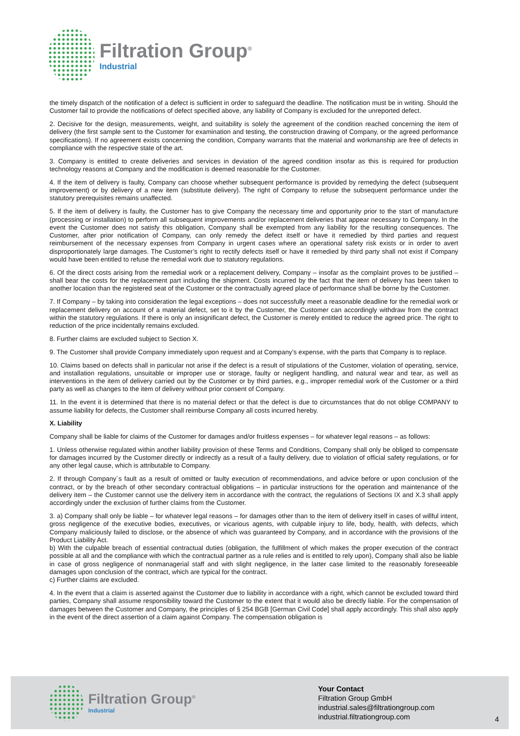Filtration Group<sup>®</sup>
Industrial
the timely dispatch of the notification of a defect is sufficient in order to safeguard the deadline. The notification must be in writing. Should the Customer fail to provide the notifications of defect specified above, any liability of Company is excluded for the unreported defect.
2. Decisive for the design, measurements, weight, and suitability is solely the agreement of the condition reached concerning the item of delivery (the first sample sent to the Customer for examination and testing, the construction drawing of Company, or the agreed performance specifications). If no agreement exists concerning the condition, Company warrants that the material and workmanship are free of defects in compliance with the respective state of the art.
3. Company is entitled to create deliveries and services in deviation of the agreed condition insofar as this is required for production technology reasons at Company and the modification is deemed reasonable for the Customer.
4. If the item of delivery is faulty, Company can choose whether subsequent performance is provided by remedying the defect (subsequent improvement) or by delivery of a new item (substitute delivery). The right of Company to refuse the subsequent performance under the statutory prerequisites remains unaffected.
5. If the item of delivery is faulty, the Customer has to give Company the necessary time and opportunity prior to the start of manufacture (processing or installation) to perform all subsequent improvements and/or replacement deliveries that appear necessary to Company. In the event the Customer does not satisfy this obligation, Company shall be exempted from any liability for the resulting consequences. The Customer, after prior notification of Company, can only remedy the defect itself or have it remedied by third parties and request reimbursement of the necessary expenses from Company in urgent cases where an operational safety risk exists or in order to avert disproportionately large damages. The Customer’s right to rectify defects itself or have it remedied by third party shall not exist if Company would have been entitled to refuse the remedial work due to statutory regulations.
6. Of the direct costs arising from the remedial work or a replacement delivery, Company – insofar as the complaint proves to be justified – shall bear the costs for the replacement part including the shipment. Costs incurred by the fact that the item of delivery has been taken to another location than the registered seat of the Customer or the contractually agreed place of performance shall be borne by the Customer.
7. If Company – by taking into consideration the legal exceptions – does not successfully meet a reasonable deadline for the remedial work or replacement delivery on account of a material defect, set to it by the Customer, the Customer can accordingly withdraw from the contract within the statutory regulations. If there is only an insignificant defect, the Customer is merely entitled to reduce the agreed price. The right to reduction of the price incidentally remains excluded.
8. Further claims are excluded subject to Section X.
9. The Customer shall provide Company immediately upon request and at Company’s expense, with the parts that Company is to replace.
10. Claims based on defects shall in particular not arise if the defect is a result of stipulations of the Customer, violation of operating, service, and installation regulations, unsuitable or improper use or storage, faulty or negligent handling, and natural wear and tear, as well as interventions in the item of delivery carried out by the Customer or by third parties, e.g., improper remedial work of the Customer or a third party as well as changes to the item of delivery without prior consent of Company.
11. In the event it is determined that there is no material defect or that the defect is due to circumstances that do not oblige COMPANY to assume liability for defects, the Customer shall reimburse Company all costs incurred hereby.
X. Liability
Company shall be liable for claims of the Customer for damages and/or fruitless expenses – for whatever legal reasons – as follows:
1. Unless otherwise regulated within another liability provision of these Terms and Conditions, Company shall only be obliged to compensate for damages incurred by the Customer directly or indirectly as a result of a faulty delivery, due to violation of official safety regulations, or for any other legal cause, which is attributable to Company.
2. If through Company´s fault as a result of omitted or faulty execution of recommendations, and advice before or upon conclusion of the contract, or by the breach of other secondary contractual obligations – in particular instructions for the operation and maintenance of the delivery item – the Customer cannot use the delivery item in accordance with the contract, the regulations of Sections IX and X.3 shall apply accordingly under the exclusion of further claims from the Customer.
3. a) Company shall only be liable – for whatever legal reasons – for damages other than to the item of delivery itself in cases of willful intent, gross negligence of the executive bodies, executives, or vicarious agents, with culpable injury to life, body, health, with defects, which Company maliciously failed to disclose, or the absence of which was guaranteed by Company, and in accordance with the provisions of the Product Liability Act.
b) With the culpable breach of essential contractual duties (obligation, the fulfillment of which makes the proper execution of the contract possible at all and the compliance with which the contractual partner as a rule relies and is entitled to rely upon), Company shall also be liable in case of gross negligence of nonmanagerial staff and with slight negligence, in the latter case limited to the reasonably foreseeable damages upon conclusion of the contract, which are typical for the contract.
c) Further claims are excluded.
4. In the event that a claim is asserted against the Customer due to liability in accordance with a right, which cannot be excluded toward third parties, Company shall assume responsibility toward the Customer to the extent that it would also be directly liable. For the compensation of damages between the Customer and Company, the principles of § 254 BGB [German Civil Code] shall apply accordingly. This shall also apply in the event of the direct assertion of a claim against Company. The compensation obligation is
Filtration Group<sup>®</sup>
Industrial
Your Contact
Filtration Group GmbH
industrial.sales@filtrationgroup.com
industrial.filtrationgroup.com
4